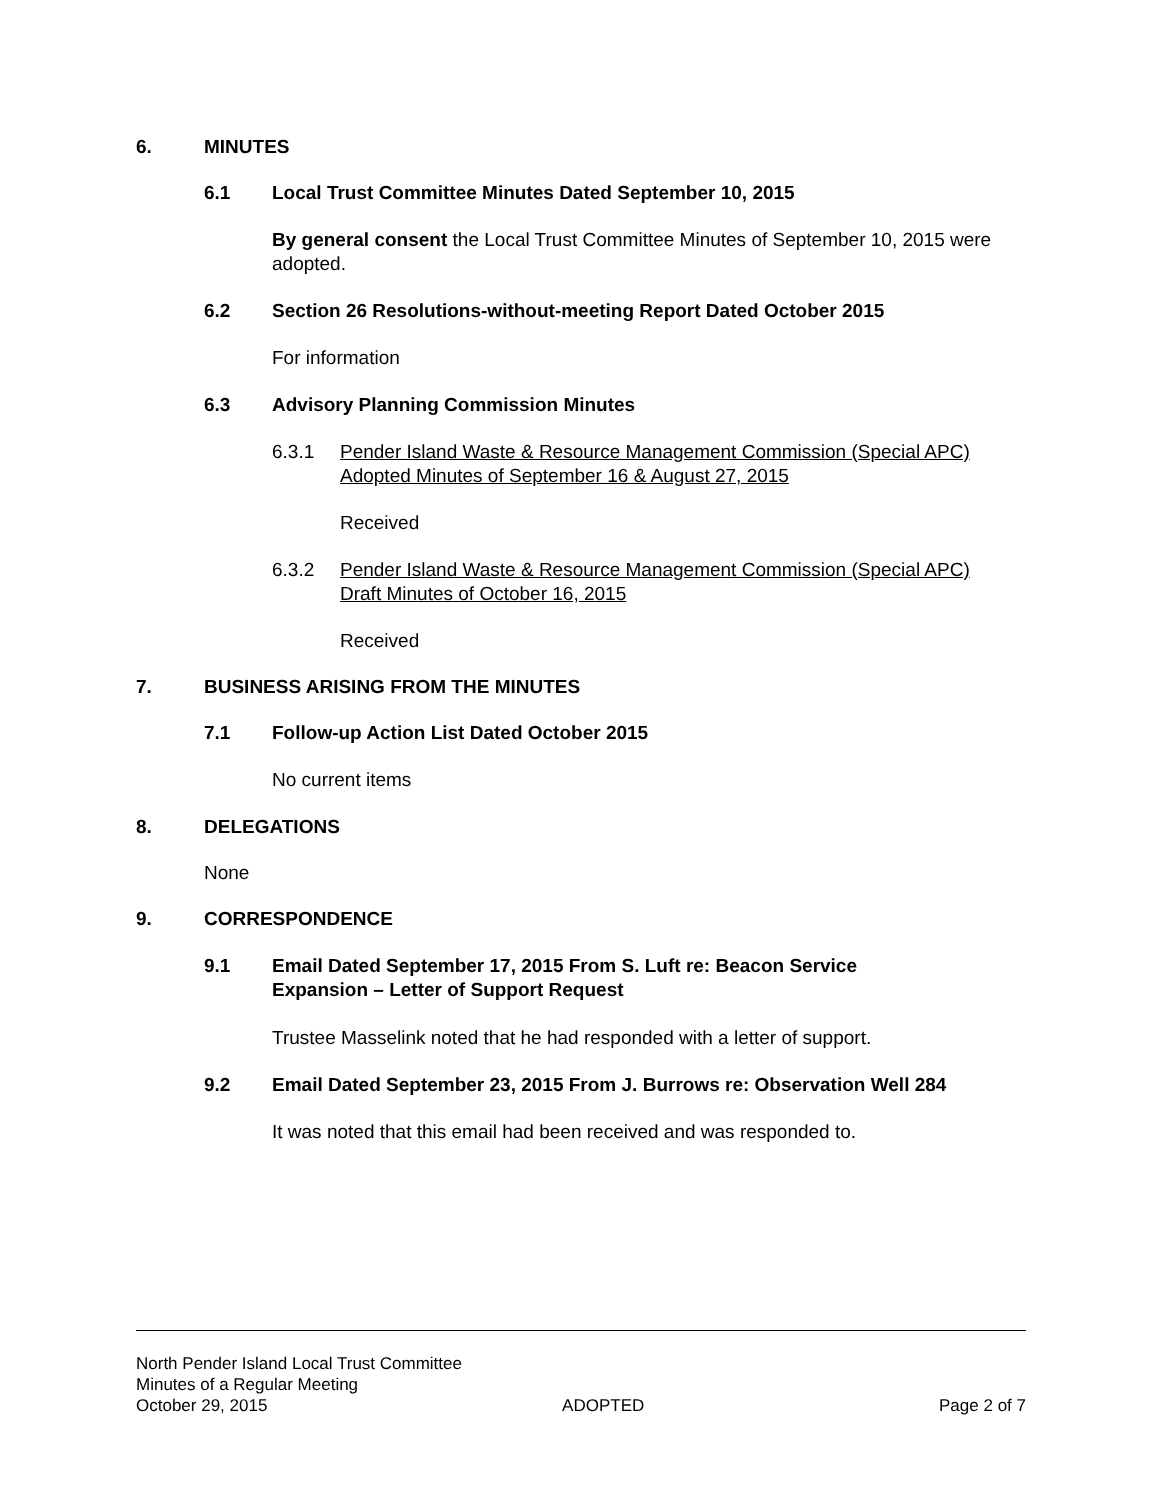6. MINUTES
6.1 Local Trust Committee Minutes Dated September 10, 2015
By general consent the Local Trust Committee Minutes of September 10, 2015 were adopted.
6.2 Section 26 Resolutions-without-meeting Report Dated October 2015
For information
6.3 Advisory Planning Commission Minutes
6.3.1 Pender Island Waste & Resource Management Commission (Special APC) Adopted Minutes of September 16 & August 27, 2015
Received
6.3.2 Pender Island Waste & Resource Management Commission (Special APC) Draft Minutes of October 16, 2015
Received
7. BUSINESS ARISING FROM THE MINUTES
7.1 Follow-up Action List Dated October 2015
No current items
8. DELEGATIONS
None
9. CORRESPONDENCE
9.1 Email Dated September 17, 2015 From S. Luft re: Beacon Service Expansion – Letter of Support Request
Trustee Masselink noted that he had responded with a letter of support.
9.2 Email Dated September 23, 2015 From J. Burrows re: Observation Well 284
It was noted that this email had been received and was responded to.
North Pender Island Local Trust Committee
Minutes of a Regular Meeting
October 29, 2015 ADOPTED Page 2 of 7